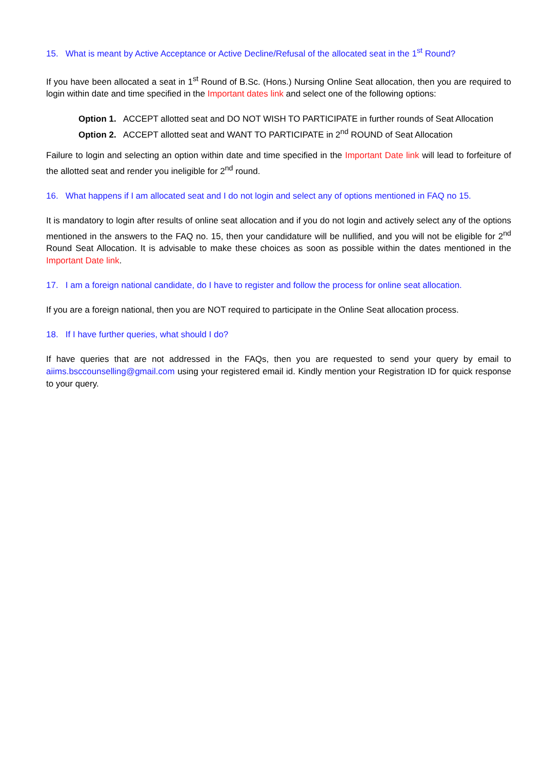15. What is meant by Active Acceptance or Active Decline/Refusal of the allocated seat in the 1<sup>st</sup> Round?
If you have been allocated a seat in 1<sup>st</sup> Round of B.Sc. (Hons.) Nursing Online Seat allocation, then you are required to login within date and time specified in the Important dates link and select one of the following options:
Option 1. ACCEPT allotted seat and DO NOT WISH TO PARTICIPATE in further rounds of Seat Allocation
Option 2. ACCEPT allotted seat and WANT TO PARTICIPATE in 2<sup>nd</sup> ROUND of Seat Allocation
Failure to login and selecting an option within date and time specified in the Important Date link will lead to forfeiture of the allotted seat and render you ineligible for 2<sup>nd</sup> round.
16. What happens if I am allocated seat and I do not login and select any of options mentioned in FAQ no 15.
It is mandatory to login after results of online seat allocation and if you do not login and actively select any of the options mentioned in the answers to the FAQ no. 15, then your candidature will be nullified, and you will not be eligible for 2<sup>nd</sup> Round Seat Allocation. It is advisable to make these choices as soon as possible within the dates mentioned in the Important Date link.
17. I am a foreign national candidate, do I have to register and follow the process for online seat allocation.
If you are a foreign national, then you are NOT required to participate in the Online Seat allocation process.
18. If I have further queries, what should I do?
If have queries that are not addressed in the FAQs, then you are requested to send your query by email to aiims.bsccounselling@gmail.com using your registered email id. Kindly mention your Registration ID for quick response to your query.